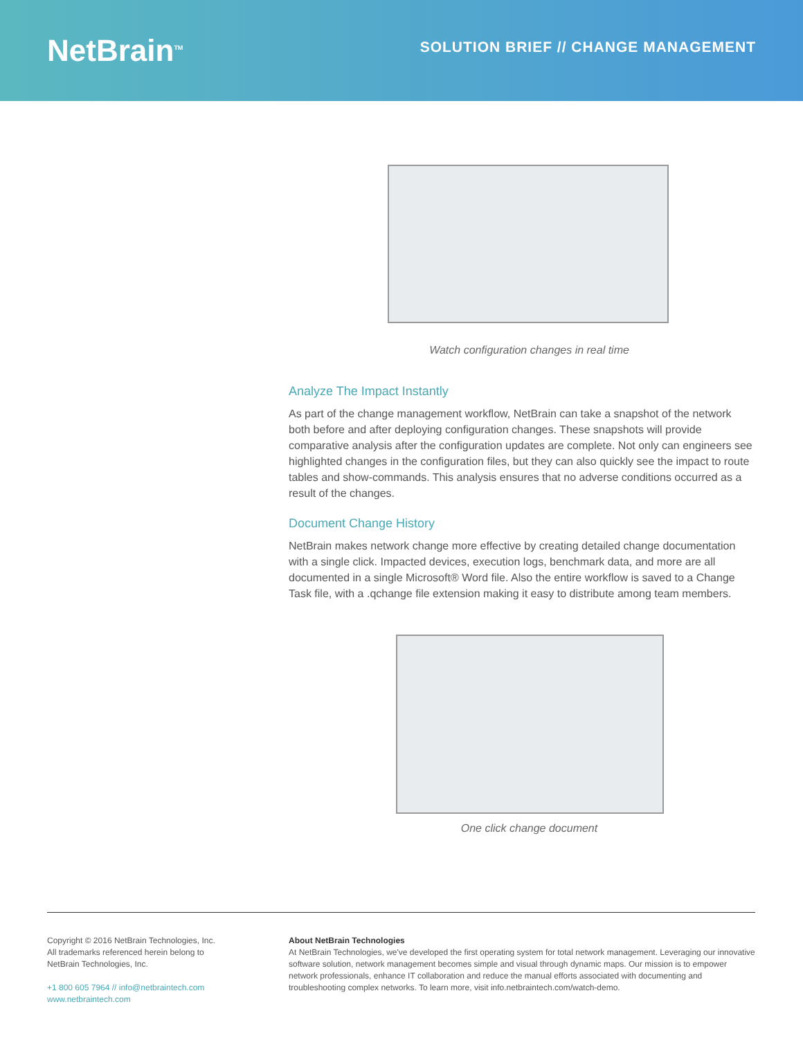NetBrain<sup>TM</sup>
SOLUTION BRIEF // CHANGE MANAGEMENT
Watch configuration changes in real time
Analyze The Impact Instantly
As part of the change management workflow, NetBrain can take a snapshot of the network both before and after deploying configuration changes. These snapshots will provide comparative analysis after the configuration updates are complete. Not only can engineers see highlighted changes in the configuration files, but they can also quickly see the impact to route tables and show-commands. This analysis ensures that no adverse conditions occurred as a result of the changes.
Document Change History
NetBrain makes network change more effective by creating detailed change documentation with a single click. Impacted devices, execution logs, benchmark data, and more are all documented in a single Microsoft® Word file. Also the entire workflow is saved to a Change Task file, with a .qchange file extension making it easy to distribute among team members.
One click change document
Copyright © 2016 NetBrain Technologies, Inc.
All trademarks referenced herein belong to
NetBrain Technologies, Inc.
+1 800 605 7964 // info@netbraintech.com
www.netbraintech.com
About NetBrain Technologies
At NetBrain Technologies, we've developed the first operating system for total network management. Leveraging our innovative software solution, network management becomes simple and visual through dynamic maps. Our mission is to empower network professionals, enhance IT collaboration and reduce the manual efforts associated with documenting and troubleshooting complex networks. To learn more, visit info.netbraintech.com/watch-demo.